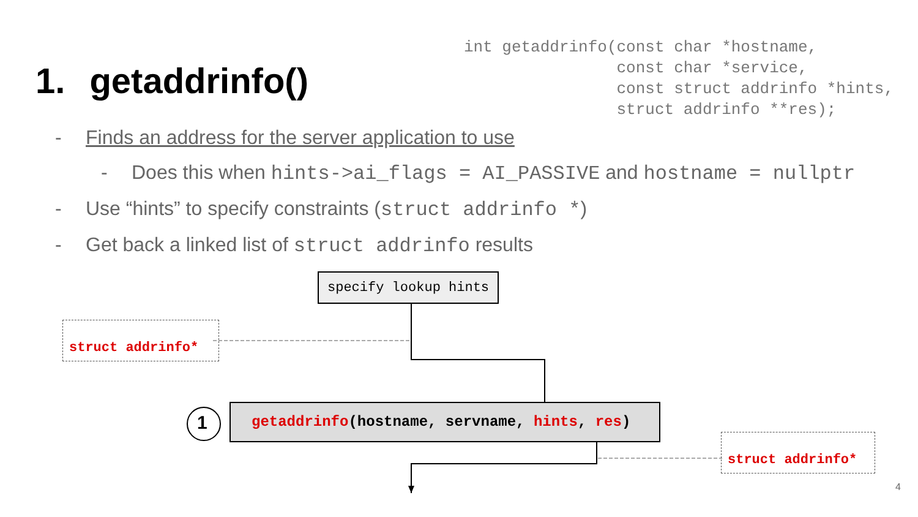1. getaddrinfo()
int getaddrinfo(const char *hostname,
                const char *service,
                const struct addrinfo *hints,
                struct addrinfo **res);
- Finds an address for the server application to use
- Does this when hints->ai_flags = AI_PASSIVE and hostname = nullptr
- Use “hints” to specify constraints (struct addrinfo *)
- Get back a linked list of struct addrinfo results
specify lookup hints
struct addrinfo*
1
getaddrinfo(hostname, servname, hints, res)
struct addrinfo*
4